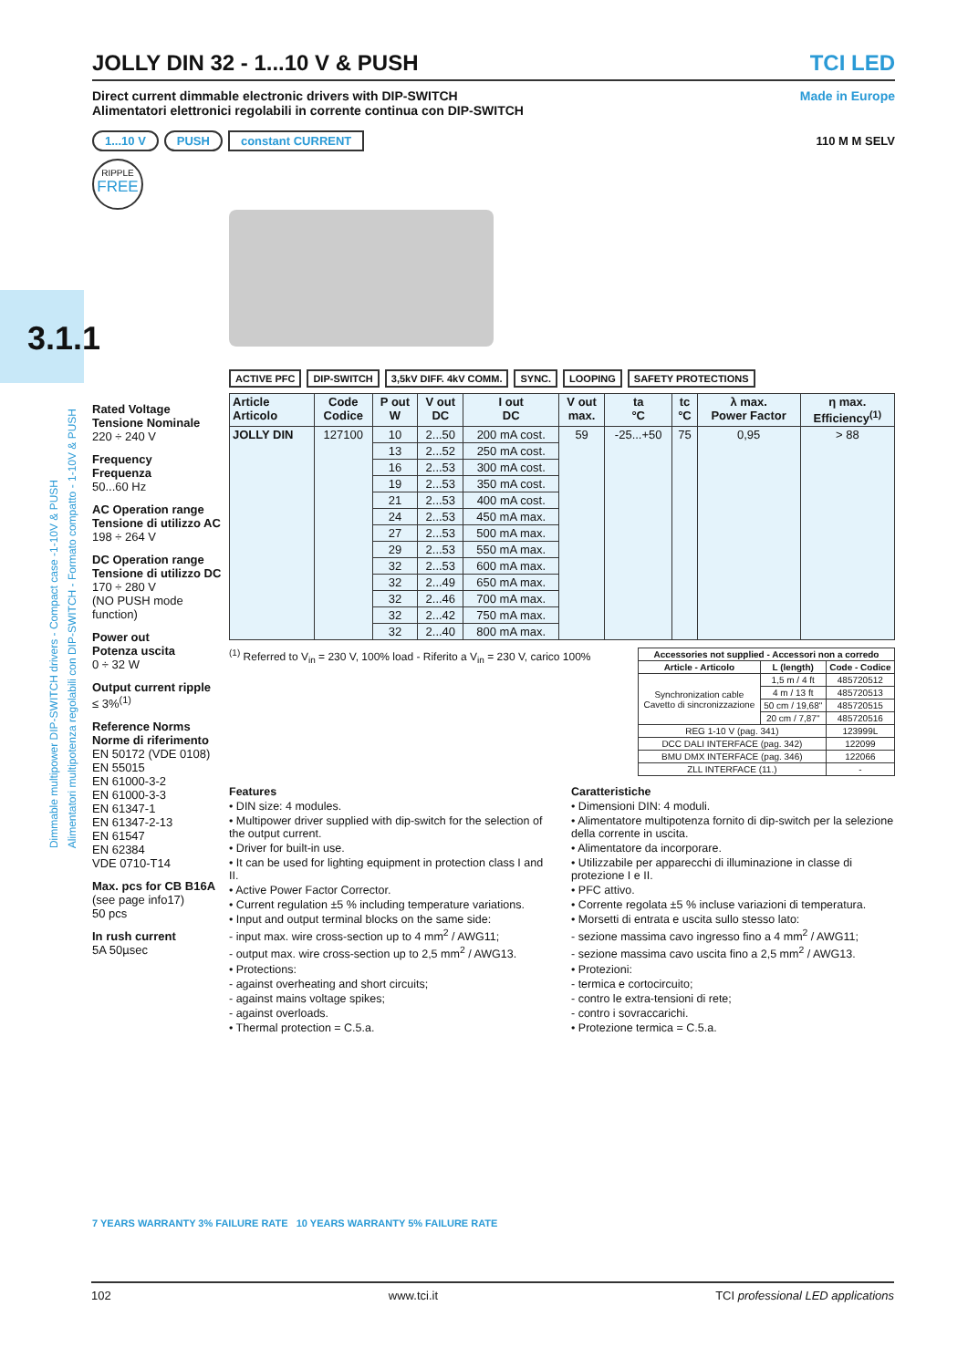3.1.1
Dimmable multipower DIP-SWITCH drivers - Compact case -1-10V & PUSH
Alimentatori multipotenza regolabili con DIP-SWITCH - Formato compatto - 1-10V & PUSH
JOLLY DIN 32 - 1...10 V & PUSH TCI LED
Direct current dimmable electronic drivers with DIP-SWITCH
Alimentatori elettronici regolabili in corrente continua con DIP-SWITCH Made in Europe
1...10 V PUSH constant CURRENT 110 M M SELV
RIPPLE
FREE
ACTIVE PFC DIP-SWITCH 3,5kV DIFF. 4kV COMM. SYNC. LOOPING SAFETY PROTECTIONS
Rated Voltage
Tensione Nominale
220 ÷ 240 V
Frequency
Frequenza
50...60 Hz
AC Operation range
Tensione di utilizzo AC
198 ÷ 264 V
DC Operation range
Tensione di utilizzo DC
170 ÷ 280 V
(NO PUSH mode function)
Power out
Potenza uscita
0 ÷ 32 W
Output current ripple
≤ 3%<sup>(1)</sup>
Reference Norms
Norme di riferimento
EN 50172 (VDE 0108)
EN 55015
EN 61000-3-2
EN 61000-3-3
EN 61347-1
EN 61347-2-13
EN 61547
EN 62384
VDE 0710-T14
Max. pcs for CB B16A
(see page info17)
50 pcs
In rush current
5A 50µsec
| Article Articolo | Code Codice | P out W | V out DC | I out DC | V out max. | ta °C | tc °C | λ max. Power Factor | η max. Efficiency<sup>(1)</sup> |
| --- | --- | --- | --- | --- | --- | --- | --- | --- | --- |
| JOLLY DIN | 127100 | 10 | 2...50 | 200 mA cost. | 59 | -25...+50 | 75 | 0,95 | > 88 |
| | | 13 | 2...52 | 250 mA cost. | | | | | |
| | | 16 | 2...53 | 300 mA cost. | | | | | |
| | | 19 | 2...53 | 350 mA cost. | | | | | |
| | | 21 | 2...53 | 400 mA cost. | | | | | |
| | | 24 | 2...53 | 450 mA max. | | | | | |
| | | 27 | 2...53 | 500 mA max. | | | | | |
| | | 29 | 2...53 | 550 mA max. | | | | | |
| | | 32 | 2...53 | 600 mA max. | | | | | |
| | | 32 | 2...49 | 650 mA max. | | | | | |
| | | 32 | 2...46 | 700 mA max. | | | | | |
| | | 32 | 2...42 | 750 mA max. | | | | | |
| | | 32 | 2...40 | 800 mA max. | | | | | |
| Accessories not supplied - Accessori non a corredo | | |
| --- | --- | --- |
| Article - Articolo | L (length) | Code - Codice |
| Synchronization cable Cavetto di sincronizzazione | 1,5 m / 4 ft | 485720512 |
| | 4 m / 13 ft | 485720513 |
| | 50 cm / 19,68" | 485720515 |
| | 20 cm / 7,87" | 485720516 |
| REG 1-10 V (pag. 341) | | 123999L |
| DCC DALI INTERFACE (pag. 342) | | 122099 |
| BMU DMX INTERFACE (pag. 346) | | 122066 |
| ZLL INTERFACE (11.) | | - |
<sup>(1)</sup> Referred to V<sub>in</sub> = 230 V, 100% load - Riferito a V<sub>in</sub> = 230 V, carico 100%
Features
• DIN size: 4 modules.
• Multipower driver supplied with dip-switch for the selection of the output current.
• Driver for built-in use.
• It can be used for lighting equipment in protection class I and II.
• Active Power Factor Corrector.
• Current regulation ±5 % including temperature variations.
• Input and output terminal blocks on the same side:
- input max. wire cross-section up to 4 mm<sup>2</sup> / AWG11;
- output max. wire cross-section up to 2,5 mm<sup>2</sup> / AWG13.
• Protections:
- against overheating and short circuits;
- against mains voltage spikes;
- against overloads.
• Thermal protection = C.5.a.
Caratteristiche
• Dimensioni DIN: 4 moduli.
• Alimentatore multipotenza fornito di dip-switch per la selezione della corrente in uscita.
• Alimentatore da incorporare.
• Utilizzabile per apparecchi di illuminazione in classe di protezione I e II.
• PFC attivo.
• Corrente regolata ±5 % incluse variazioni di temperatura.
• Morsetti di entrata e uscita sullo stesso lato:
- sezione massima cavo ingresso fino a 4 mm<sup>2</sup> / AWG11;
- sezione massima cavo uscita fino a 2,5 mm<sup>2</sup> / AWG13.
• Protezioni:
- termica e cortocircuito;
- contro le extra-tensioni di rete;
- contro i sovraccarichi.
• Protezione termica = C.5.a.
7 YEARS WARRANTY 3% FAILURE RATE 10 YEARS WARRANTY 5% FAILURE RATE
102 www.tci.it TCI professional LED applications